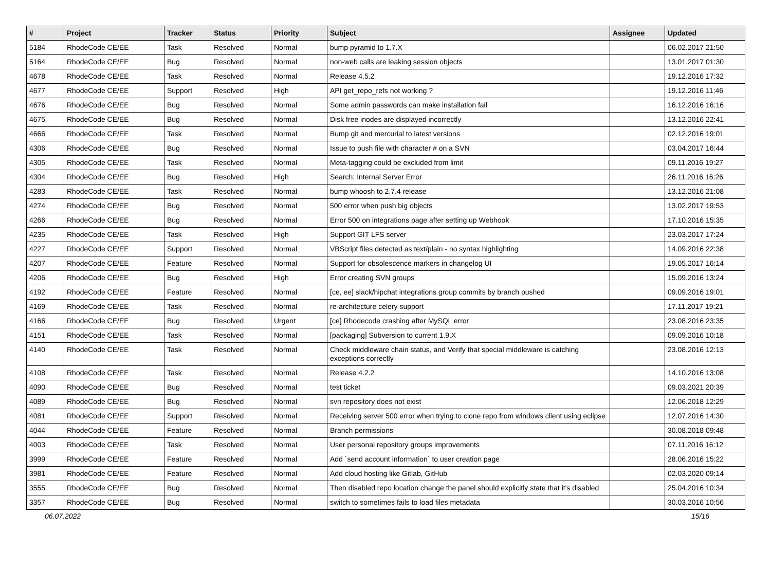| # | Project | Tracker | Status | Priority | Subject | Assignee | Updated |
| --- | --- | --- | --- | --- | --- | --- | --- |
| 5184 | RhodeCode CE/EE | Task | Resolved | Normal | bump pyramid to 1.7.X | | 06.02.2017 21:50 |
| 5164 | RhodeCode CE/EE | Bug | Resolved | Normal | non-web calls are leaking session objects | | 13.01.2017 01:30 |
| 4678 | RhodeCode CE/EE | Task | Resolved | Normal | Release 4.5.2 | | 19.12.2016 17:32 |
| 4677 | RhodeCode CE/EE | Support | Resolved | High | API get_repo_refs not working ? | | 19.12.2016 11:46 |
| 4676 | RhodeCode CE/EE | Bug | Resolved | Normal | Some admin passwords can make installation fail | | 16.12.2016 16:16 |
| 4675 | RhodeCode CE/EE | Bug | Resolved | Normal | Disk free inodes are displayed incorrectly | | 13.12.2016 22:41 |
| 4666 | RhodeCode CE/EE | Task | Resolved | Normal | Bump git and mercurial to latest versions | | 02.12.2016 19:01 |
| 4306 | RhodeCode CE/EE | Bug | Resolved | Normal | Issue to push file with character # on a SVN | | 03.04.2017 16:44 |
| 4305 | RhodeCode CE/EE | Task | Resolved | Normal | Meta-tagging could be excluded from limit | | 09.11.2016 19:27 |
| 4304 | RhodeCode CE/EE | Bug | Resolved | High | Search: Internal Server Error | | 26.11.2016 16:26 |
| 4283 | RhodeCode CE/EE | Task | Resolved | Normal | bump whoosh to 2.7.4 release | | 13.12.2016 21:08 |
| 4274 | RhodeCode CE/EE | Bug | Resolved | Normal | 500 error when push big objects | | 13.02.2017 19:53 |
| 4266 | RhodeCode CE/EE | Bug | Resolved | Normal | Error 500 on integrations page after setting up Webhook | | 17.10.2016 15:35 |
| 4235 | RhodeCode CE/EE | Task | Resolved | High | Support GIT LFS server | | 23.03.2017 17:24 |
| 4227 | RhodeCode CE/EE | Support | Resolved | Normal | VBScript files detected as text/plain - no syntax highlighting | | 14.09.2016 22:38 |
| 4207 | RhodeCode CE/EE | Feature | Resolved | Normal | Support for obsolescence markers in changelog UI | | 19.05.2017 16:14 |
| 4206 | RhodeCode CE/EE | Bug | Resolved | High | Error creating SVN groups | | 15.09.2016 13:24 |
| 4192 | RhodeCode CE/EE | Feature | Resolved | Normal | [ce, ee] slack/hipchat integrations group commits by branch pushed | | 09.09.2016 19:01 |
| 4169 | RhodeCode CE/EE | Task | Resolved | Normal | re-architecture celery support | | 17.11.2017 19:21 |
| 4166 | RhodeCode CE/EE | Bug | Resolved | Urgent | [ce] Rhodecode crashing after MySQL error | | 23.08.2016 23:35 |
| 4151 | RhodeCode CE/EE | Task | Resolved | Normal | [packaging] Subversion to current 1.9.X | | 09.09.2016 10:18 |
| 4140 | RhodeCode CE/EE | Task | Resolved | Normal | Check middleware chain status, and Verify that special middleware is catching exceptions correctly | | 23.08.2016 12:13 |
| 4108 | RhodeCode CE/EE | Task | Resolved | Normal | Release 4.2.2 | | 14.10.2016 13:08 |
| 4090 | RhodeCode CE/EE | Bug | Resolved | Normal | test ticket | | 09.03.2021 20:39 |
| 4089 | RhodeCode CE/EE | Bug | Resolved | Normal | svn repository does not exist | | 12.06.2018 12:29 |
| 4081 | RhodeCode CE/EE | Support | Resolved | Normal | Receiving server 500 error when trying to clone repo from windows client using eclipse | | 12.07.2016 14:30 |
| 4044 | RhodeCode CE/EE | Feature | Resolved | Normal | Branch permissions | | 30.08.2018 09:48 |
| 4003 | RhodeCode CE/EE | Task | Resolved | Normal | User personal repository groups improvements | | 07.11.2016 16:12 |
| 3999 | RhodeCode CE/EE | Feature | Resolved | Normal | Add `send account information` to user creation page | | 28.06.2016 15:22 |
| 3981 | RhodeCode CE/EE | Feature | Resolved | Normal | Add cloud hosting like Gitlab, GitHub | | 02.03.2020 09:14 |
| 3555 | RhodeCode CE/EE | Bug | Resolved | Normal | Then disabled repo location change the panel should explicitly state that it's disabled | | 25.04.2016 10:34 |
| 3357 | RhodeCode CE/EE | Bug | Resolved | Normal | switch to sometimes fails to load files metadata | | 30.03.2016 10:56 |
06.07.2022 15/16